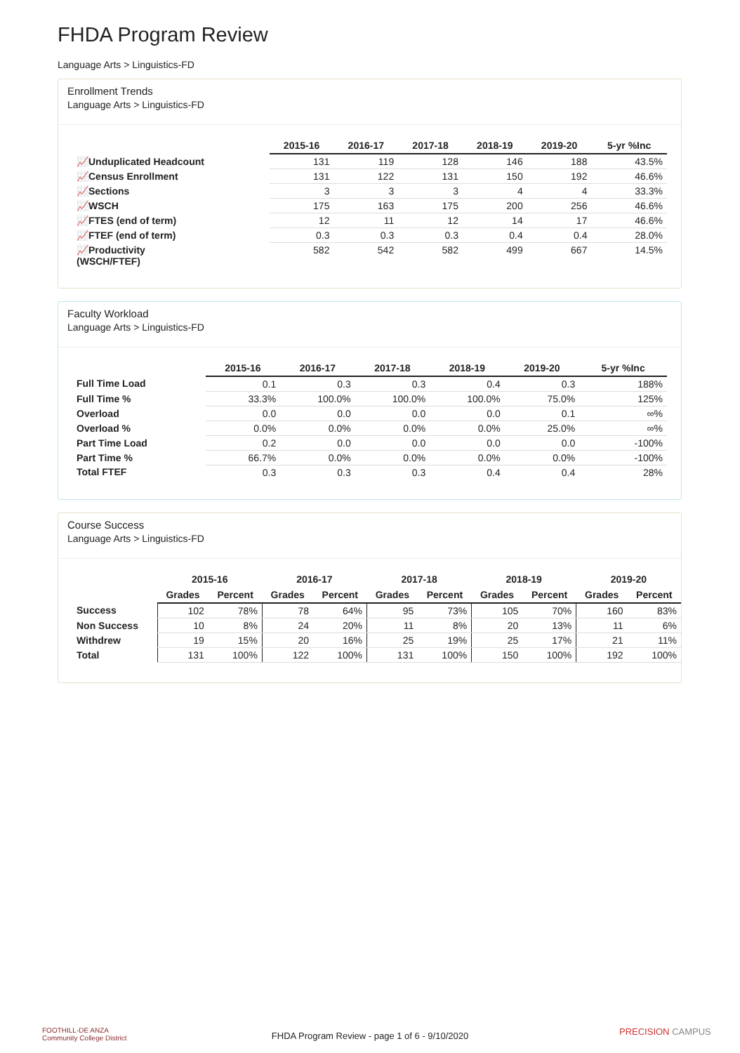FHDA Program Review
Language Arts > Linguistics-FD
Enrollment Trends
Language Arts > Linguistics-FD
| | 2015-16 | 2016-17 | 2017-18 | 2018-19 | 2019-20 | 5-yr %Inc |
| --- | --- | --- | --- | --- | --- | --- |
| 📈Unduplicated Headcount | 131 | 119 | 128 | 146 | 188 | 43.5% |
| 📈Census Enrollment | 131 | 122 | 131 | 150 | 192 | 46.6% |
| 📈Sections | 3 | 3 | 3 | 4 | 4 | 33.3% |
| 📈WSCH | 175 | 163 | 175 | 200 | 256 | 46.6% |
| 📈FTES (end of term) | 12 | 11 | 12 | 14 | 17 | 46.6% |
| 📈FTEF (end of term) | 0.3 | 0.3 | 0.3 | 0.4 | 0.4 | 28.0% |
| 📈Productivity (WSCH/FTEF) | 582 | 542 | 582 | 499 | 667 | 14.5% |
Faculty Workload
Language Arts > Linguistics-FD
| | 2015-16 | 2016-17 | 2017-18 | 2018-19 | 2019-20 | 5-yr %Inc |
| --- | --- | --- | --- | --- | --- | --- |
| Full Time Load | 0.1 | 0.3 | 0.3 | 0.4 | 0.3 | 188% |
| Full Time % | 33.3% | 100.0% | 100.0% | 100.0% | 75.0% | 125% |
| Overload | 0.0 | 0.0 | 0.0 | 0.0 | 0.1 | ∞% |
| Overload % | 0.0% | 0.0% | 0.0% | 0.0% | 25.0% | ∞% |
| Part Time Load | 0.2 | 0.0 | 0.0 | 0.0 | 0.0 | -100% |
| Part Time % | 66.7% | 0.0% | 0.0% | 0.0% | 0.0% | -100% |
| Total FTEF | 0.3 | 0.3 | 0.3 | 0.4 | 0.4 | 28% |
Course Success
Language Arts > Linguistics-FD
| | 2015-16 | | 2016-17 | | 2017-18 | | 2018-19 | | 2019-20 | |
| --- | --- | --- | --- | --- | --- | --- | --- | --- | --- | --- |
| | Grades | Percent | Grades | Percent | Grades | Percent | Grades | Percent | Grades | Percent |
| Success | 102 | 78% | 78 | 64% | 95 | 73% | 105 | 70% | 160 | 83% |
| Non Success | 10 | 8% | 24 | 20% | 11 | 8% | 20 | 13% | 11 | 6% |
| Withdrew | 19 | 15% | 20 | 16% | 25 | 19% | 25 | 17% | 21 | 11% |
| Total | 131 | 100% | 122 | 100% | 131 | 100% | 150 | 100% | 192 | 100% |
FOOTHILL-DE ANZA
Community College District
FHDA Program Review - page 1 of 6 - 9/10/2020 PRECISION CAMPUS